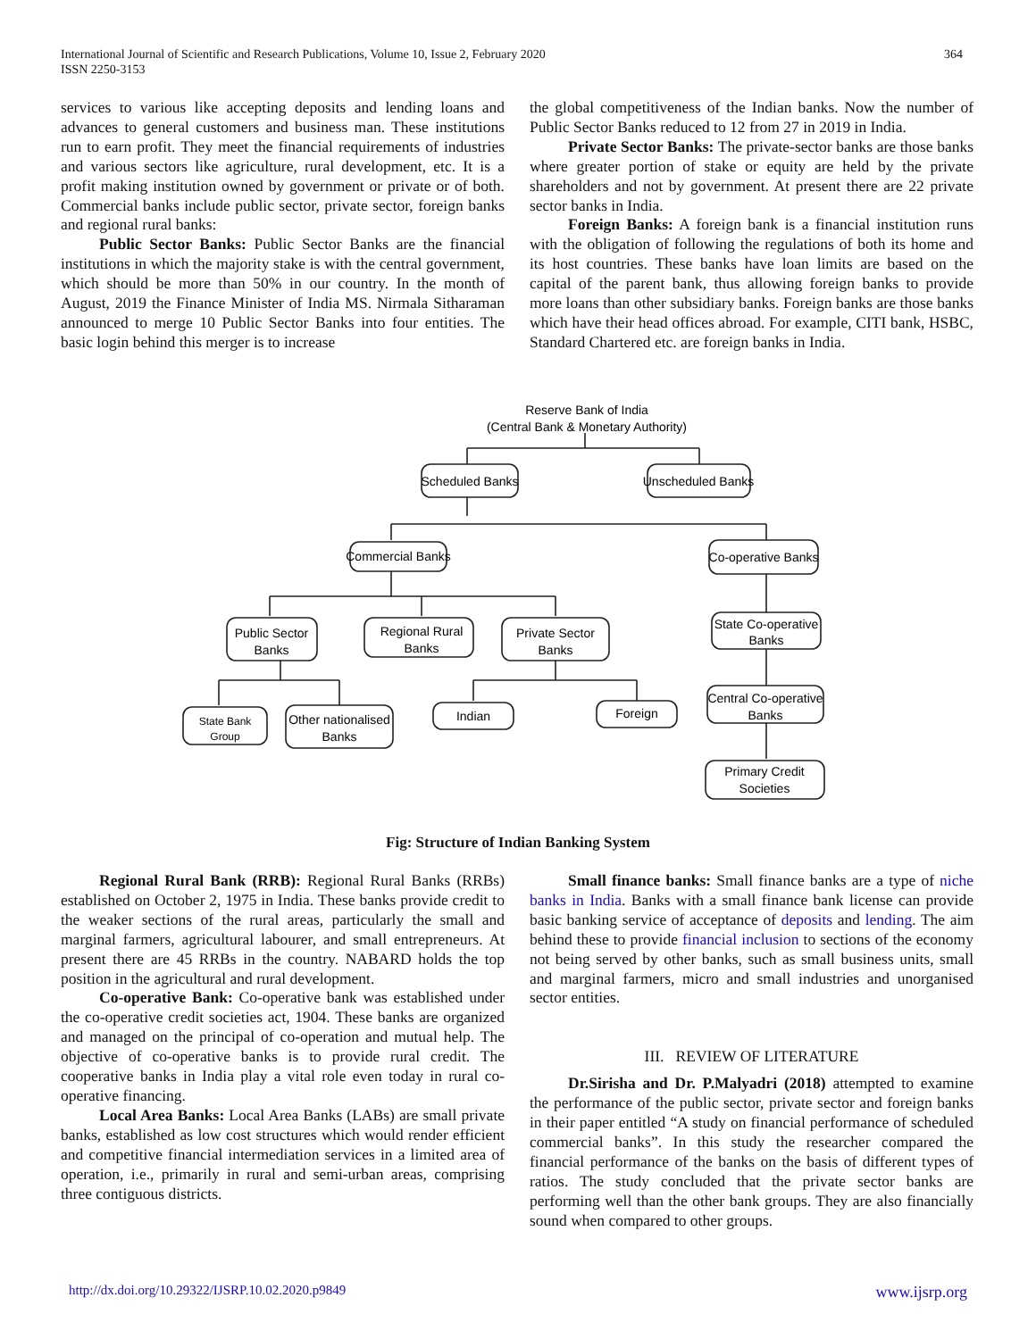364 International Journal of Scientific and Research Publications, Volume 10, Issue 2, February 2020
ISSN 2250-3153
services to various like accepting deposits and lending loans and advances to general customers and business man. These institutions run to earn profit. They meet the financial requirements of industries and various sectors like agriculture, rural development, etc. It is a profit making institution owned by government or private or of both. Commercial banks include public sector, private sector, foreign banks and regional rural banks:
Public Sector Banks: Public Sector Banks are the financial institutions in which the majority stake is with the central government, which should be more than 50% in our country. In the month of August, 2019 the Finance Minister of India MS. Nirmala Sitharaman announced to merge 10 Public Sector Banks into four entities. The basic login behind this merger is to increase
the global competitiveness of the Indian banks. Now the number of Public Sector Banks reduced to 12 from 27 in 2019 in India.
Private Sector Banks: The private-sector banks are those banks where greater portion of stake or equity are held by the private shareholders and not by government. At present there are 22 private sector banks in India.
Foreign Banks: A foreign bank is a financial institution runs with the obligation of following the regulations of both its home and its host countries. These banks have loan limits are based on the capital of the parent bank, thus allowing foreign banks to provide more loans than other subsidiary banks. Foreign banks are those banks which have their head offices abroad. For example, CITI bank, HSBC, Standard Chartered etc. are foreign banks in India.
Reserve Bank of India
(Central Bank & Monetary Authority)
Scheduled Banks
Unscheduled Banks
Commercial Banks
Co-operative Banks
Public Sector
Banks
Regional Rural
Banks
Private Sector
Banks
State Co-operative
Banks
State Bank
Group
Other nationalised
Banks
Indian
Foreign
Central Co-operative
Banks
Primary Credit
Societies
Fig: Structure of Indian Banking System
Regional Rural Bank (RRB): Regional Rural Banks (RRBs) established on October 2, 1975 in India. These banks provide credit to the weaker sections of the rural areas, particularly the small and marginal farmers, agricultural labourer, and small entrepreneurs. At present there are 45 RRBs in the country. NABARD holds the top position in the agricultural and rural development.
Co-operative Bank: Co-operative bank was established under the co-operative credit societies act, 1904. These banks are organized and managed on the principal of co-operation and mutual help. The objective of co-operative banks is to provide rural credit. The cooperative banks in India play a vital role even today in rural co-operative financing.
Local Area Banks: Local Area Banks (LABs) are small private banks, established as low cost structures which would render efficient and competitive financial intermediation services in a limited area of operation, i.e., primarily in rural and semi-urban areas, comprising three contiguous districts.
Small finance banks: Small finance banks are a type of niche banks in India. Banks with a small finance bank license can provide basic banking service of acceptance of deposits and lending. The aim behind these to provide financial inclusion to sections of the economy not being served by other banks, such as small business units, small and marginal farmers, micro and small industries and unorganised sector entities.
III. REVIEW OF LITERATURE
Dr.Sirisha and Dr. P.Malyadri (2018) attempted to examine the performance of the public sector, private sector and foreign banks in their paper entitled “A study on financial performance of scheduled commercial banks”. In this study the researcher compared the financial performance of the banks on the basis of different types of ratios. The study concluded that the private sector banks are performing well than the other bank groups. They are also financially sound when compared to other groups.
http://dx.doi.org/10.29322/IJSRP.10.02.2020.p9849 www.ijsrp.org